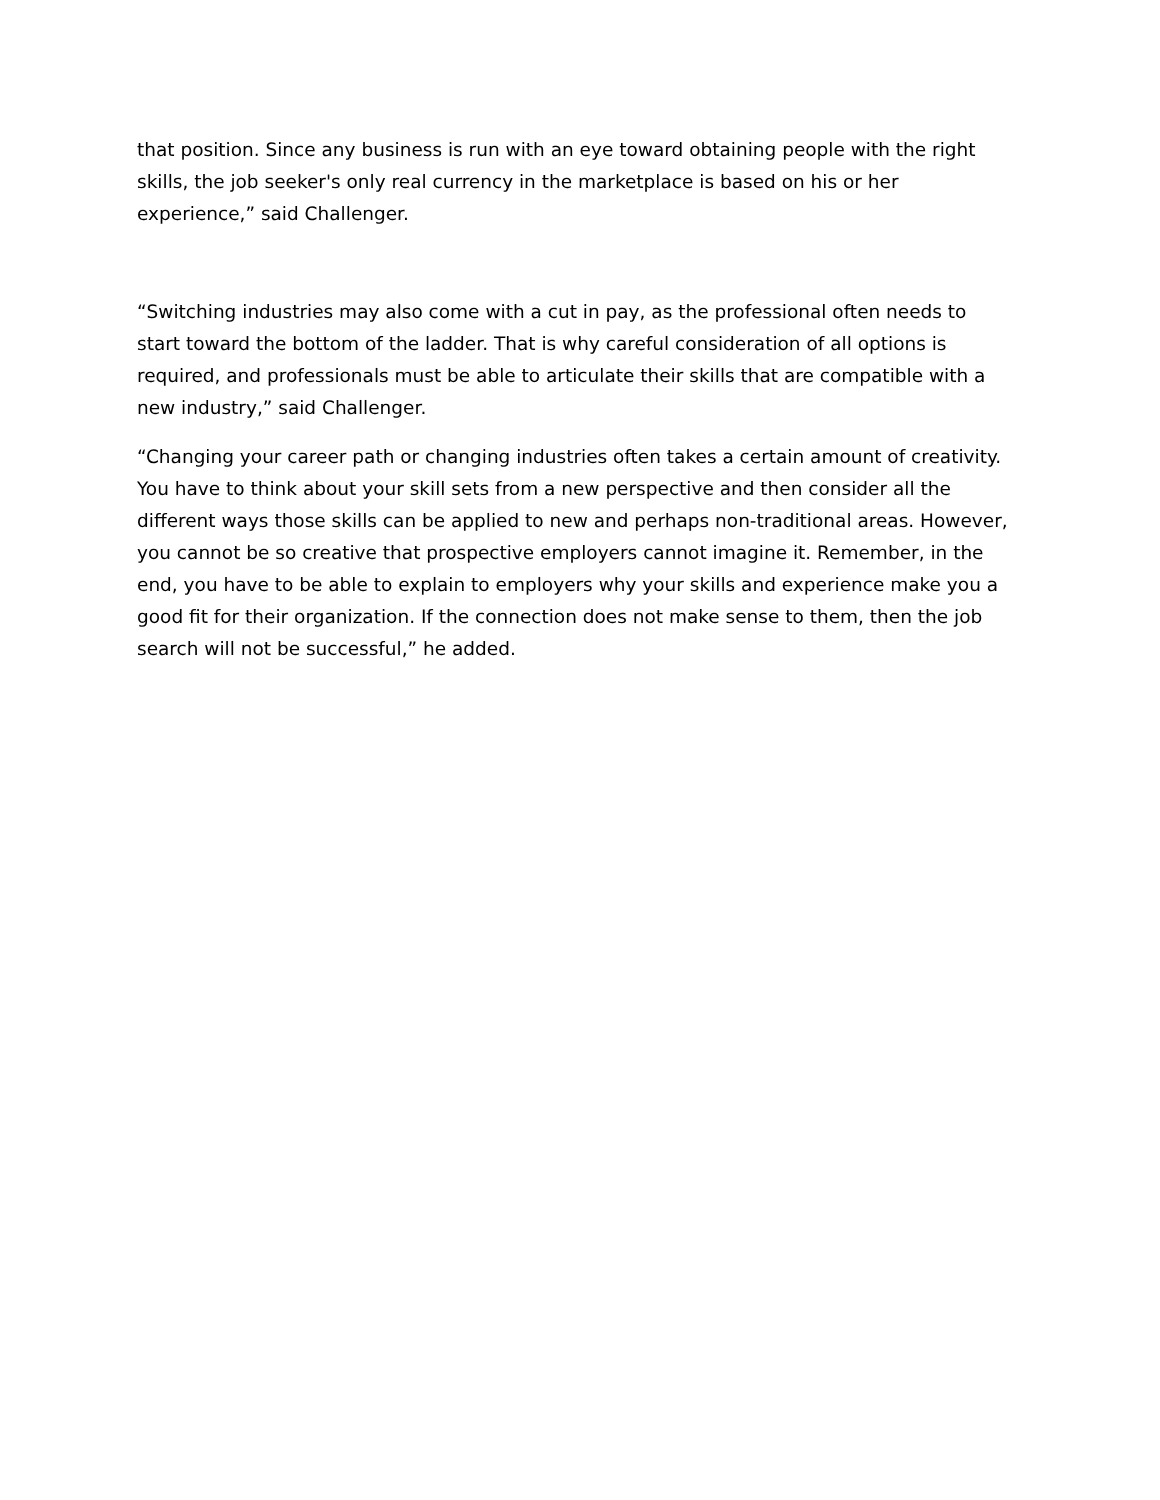that position. Since any business is run with an eye toward obtaining people with the right skills, the job seeker's only real currency in the marketplace is based on his or her experience,” said Challenger.
“Switching industries may also come with a cut in pay, as the professional often needs to start toward the bottom of the ladder. That is why careful consideration of all options is required, and professionals must be able to articulate their skills that are compatible with a new industry,” said Challenger.
“Changing your career path or changing industries often takes a certain amount of creativity. You have to think about your skill sets from a new perspective and then consider all the different ways those skills can be applied to new and perhaps non-traditional areas. However, you cannot be so creative that prospective employers cannot imagine it. Remember, in the end, you have to be able to explain to employers why your skills and experience make you a good fit for their organization. If the connection does not make sense to them, then the job search will not be successful,” he added.